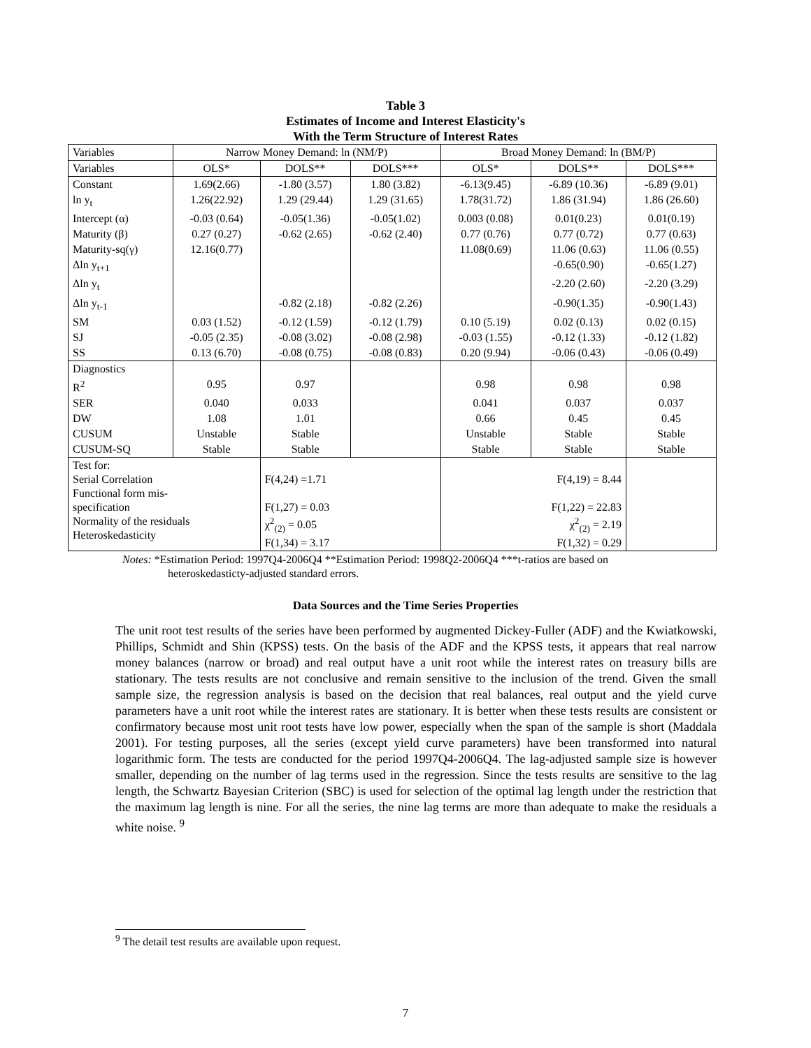Table 3
Estimates of Income and Interest Elasticity's
With the Term Structure of Interest Rates
| Variables | Narrow Money Demand: ln (NM/P) | | | Broad Money Demand: ln (BM/P) | | |
| --- | --- | --- | --- | --- | --- | --- |
| Variables | OLS* | DOLS** | DOLS*** | OLS* | DOLS** | DOLS*** |
| Constant | 1.69(2.66) | -1.80 (3.57) | 1.80 (3.82) | -6.13(9.45) | -6.89 (10.36) | -6.89 (9.01) |
| ln y<sub>t</sub> | 1.26(22.92) | 1.29 (29.44) | 1.29 (31.65) | 1.78(31.72) | 1.86 (31.94) | 1.86 (26.60) |
| Intercept (α) | -0.03 (0.64) | -0.05(1.36) | -0.05(1.02) | 0.003 (0.08) | 0.01(0.23) | 0.01(0.19) |
| Maturity (β) | 0.27 (0.27) | -0.62 (2.65) | -0.62 (2.40) | 0.77 (0.76) | 0.77 (0.72) | 0.77 (0.63) |
| Maturity-sq(γ) | 12.16(0.77) | | | 11.08(0.69) | 11.06 (0.63) | 11.06 (0.55) |
| Δln y<sub>t+1</sub> | | | | | -0.65(0.90) | -0.65(1.27) |
| Δln y<sub>t</sub> | | | | | -2.20 (2.60) | -2.20 (3.29) |
| Δln y<sub>t-1</sub> | | -0.82 (2.18) | -0.82 (2.26) | | -0.90(1.35) | -0.90(1.43) |
| SM | 0.03 (1.52) | -0.12 (1.59) | -0.12 (1.79) | 0.10 (5.19) | 0.02 (0.13) | 0.02 (0.15) |
| SJ | -0.05 (2.35) | -0.08 (3.02) | -0.08 (2.98) | -0.03 (1.55) | -0.12 (1.33) | -0.12 (1.82) |
| SS | 0.13 (6.70) | -0.08 (0.75) | -0.08 (0.83) | 0.20 (9.94) | -0.06 (0.43) | -0.06 (0.49) |
| Diagnostics | | | | | | |
| R<sup>2</sup> | 0.95 | 0.97 | | 0.98 | 0.98 | 0.98 |
| SER | 0.040 | 0.033 | | 0.041 | 0.037 | 0.037 |
| DW | 1.08 | 1.01 | | 0.66 | 0.45 | 0.45 |
| CUSUM | Unstable | Stable | | Unstable | Stable | Stable |
| CUSUM-SQ | Stable | Stable | | Stable | Stable | Stable |
| Test for: Serial Correlation Functional form mis- specification Normality of the residuals Heteroskedasticity | | F(4,24) =1.71 F(1,27) = 0.03 χ<sup>2</sup><sub>(2)</sub> = 0.05 F(1,34) = 3.17 | | F(4,19) = 8.44 F(1,22) = 22.83 χ<sup>2</sup><sub>(2)</sub> = 2.19 F(1,32) = 0.29 | | |
Notes: *Estimation Period: 1997Q4-2006Q4 **Estimation Period: 1998Q2-2006Q4 ***t-ratios are based on
heteroskedasticty-adjusted standard errors.
Data Sources and the Time Series Properties
The unit root test results of the series have been performed by augmented Dickey-Fuller (ADF) and the Kwiatkowski, Phillips, Schmidt and Shin (KPSS) tests. On the basis of the ADF and the KPSS tests, it appears that real narrow money balances (narrow or broad) and real output have a unit root while the interest rates on treasury bills are stationary. The tests results are not conclusive and remain sensitive to the inclusion of the trend. Given the small sample size, the regression analysis is based on the decision that real balances, real output and the yield curve parameters have a unit root while the interest rates are stationary. It is better when these tests results are consistent or confirmatory because most unit root tests have low power, especially when the span of the sample is short (Maddala 2001). For testing purposes, all the series (except yield curve parameters) have been transformed into natural logarithmic form. The tests are conducted for the period 1997Q4-2006Q4. The lag-adjusted sample size is however smaller, depending on the number of lag terms used in the regression. Since the tests results are sensitive to the lag length, the Schwartz Bayesian Criterion (SBC) is used for selection of the optimal lag length under the restriction that the maximum lag length is nine. For all the series, the nine lag terms are more than adequate to make the residuals a white noise. <sup>9</sup>
<sup>9</sup> The detail test results are available upon request.
7